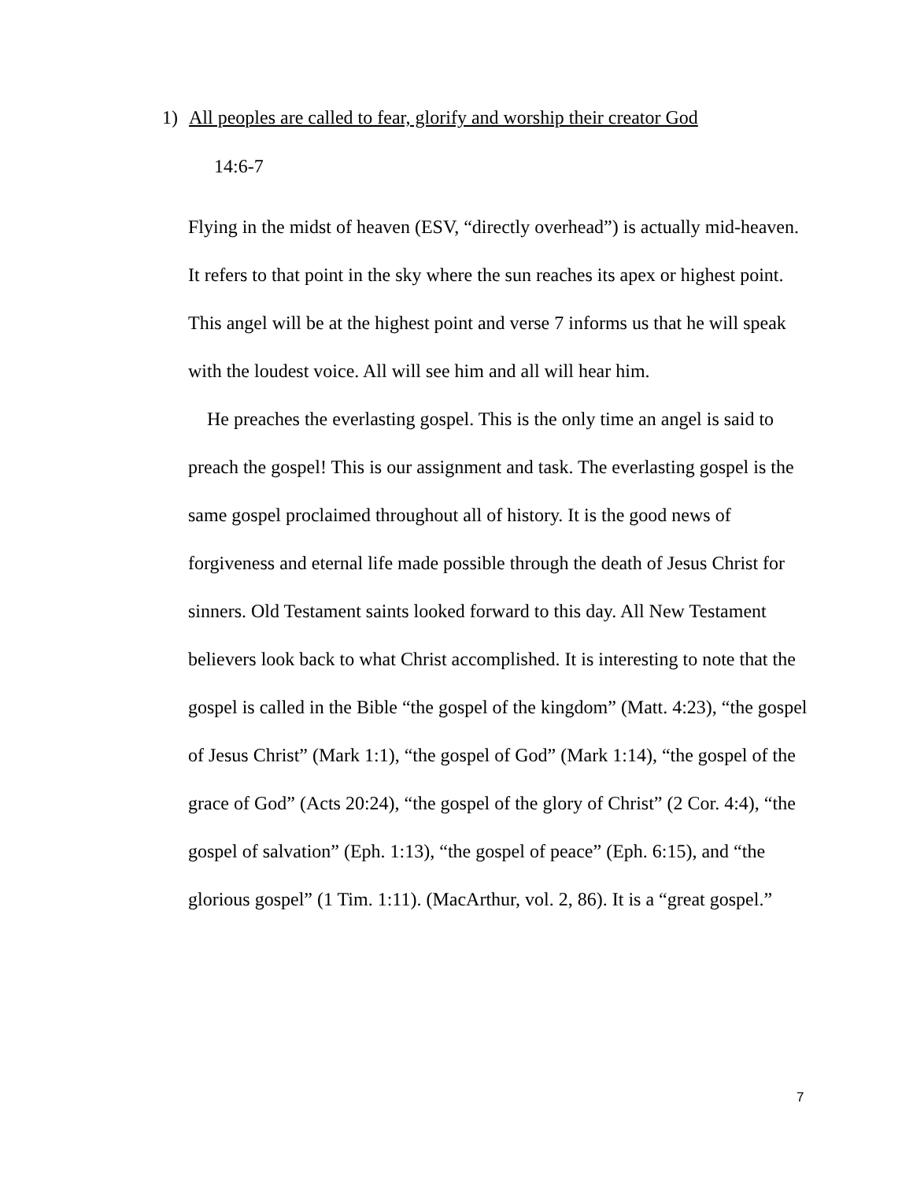1) All peoples are called to fear, glorify and worship their creator God
14:6-7
Flying in the midst of heaven (ESV, “directly overhead”) is actually mid-heaven. It refers to that point in the sky where the sun reaches its apex or highest point. This angel will be at the highest point and verse 7 informs us that he will speak with the loudest voice. All will see him and all will hear him.
He preaches the everlasting gospel. This is the only time an angel is said to preach the gospel! This is our assignment and task. The everlasting gospel is the same gospel proclaimed throughout all of history. It is the good news of forgiveness and eternal life made possible through the death of Jesus Christ for sinners. Old Testament saints looked forward to this day. All New Testament believers look back to what Christ accomplished. It is interesting to note that the gospel is called in the Bible “the gospel of the kingdom” (Matt. 4:23), “the gospel of Jesus Christ” (Mark 1:1), “the gospel of God” (Mark 1:14), “the gospel of the grace of God” (Acts 20:24), “the gospel of the glory of Christ” (2 Cor. 4:4), “the gospel of salvation” (Eph. 1:13), “the gospel of peace” (Eph. 6:15), and “the glorious gospel” (1 Tim. 1:11). (MacArthur, vol. 2, 86). It is a “great gospel.”
7